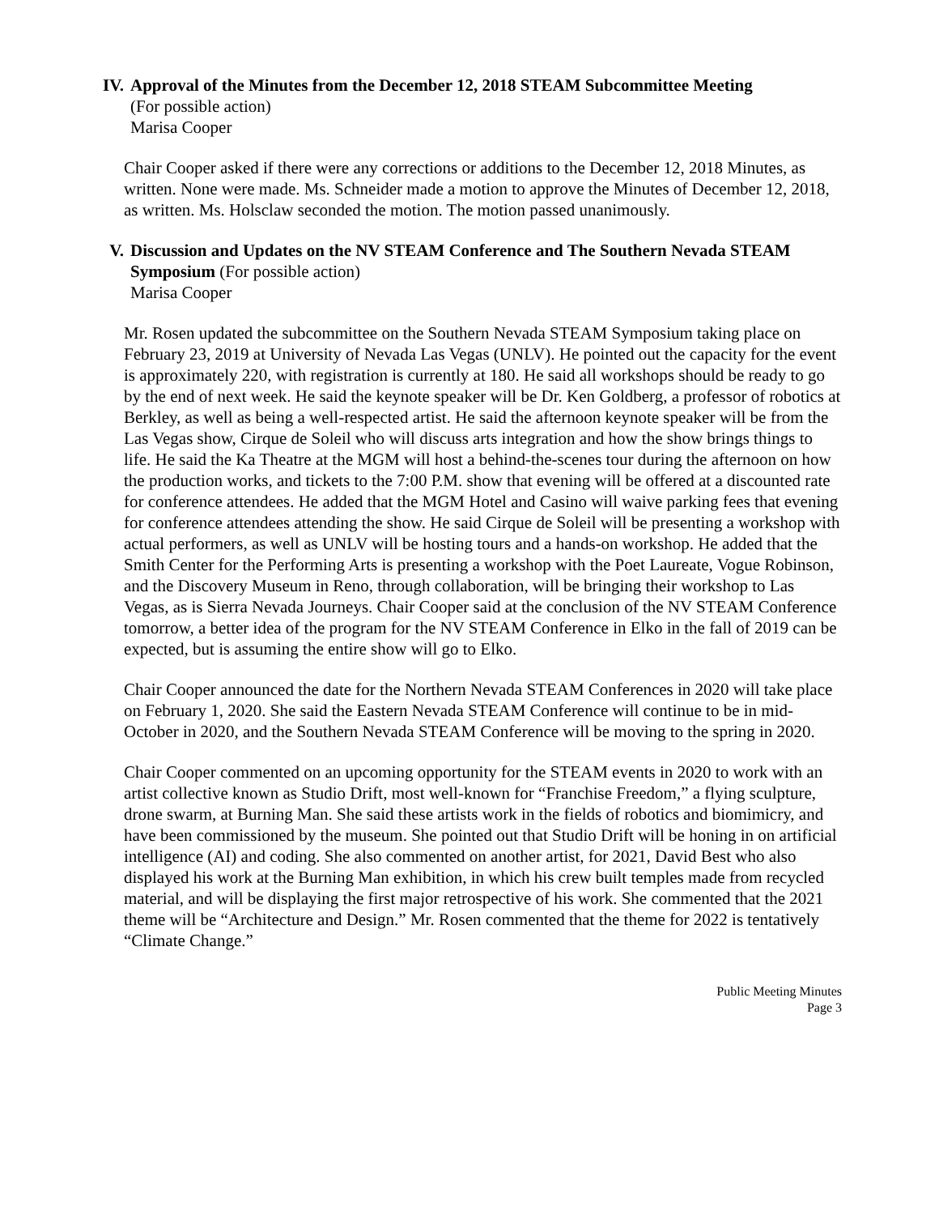IV. Approval of the Minutes from the December 12, 2018 STEAM Subcommittee Meeting
(For possible action)
Marisa Cooper
Chair Cooper asked if there were any corrections or additions to the December 12, 2018 Minutes, as written. None were made. Ms. Schneider made a motion to approve the Minutes of December 12, 2018, as written. Ms. Holsclaw seconded the motion. The motion passed unanimously.
V. Discussion and Updates on the NV STEAM Conference and The Southern Nevada STEAM Symposium (For possible action)
Marisa Cooper
Mr. Rosen updated the subcommittee on the Southern Nevada STEAM Symposium taking place on February 23, 2019 at University of Nevada Las Vegas (UNLV). He pointed out the capacity for the event is approximately 220, with registration is currently at 180. He said all workshops should be ready to go by the end of next week. He said the keynote speaker will be Dr. Ken Goldberg, a professor of robotics at Berkley, as well as being a well-respected artist. He said the afternoon keynote speaker will be from the Las Vegas show, Cirque de Soleil who will discuss arts integration and how the show brings things to life. He said the Ka Theatre at the MGM will host a behind-the-scenes tour during the afternoon on how the production works, and tickets to the 7:00 P.M. show that evening will be offered at a discounted rate for conference attendees. He added that the MGM Hotel and Casino will waive parking fees that evening for conference attendees attending the show. He said Cirque de Soleil will be presenting a workshop with actual performers, as well as UNLV will be hosting tours and a hands-on workshop. He added that the Smith Center for the Performing Arts is presenting a workshop with the Poet Laureate, Vogue Robinson, and the Discovery Museum in Reno, through collaboration, will be bringing their workshop to Las Vegas, as is Sierra Nevada Journeys. Chair Cooper said at the conclusion of the NV STEAM Conference tomorrow, a better idea of the program for the NV STEAM Conference in Elko in the fall of 2019 can be expected, but is assuming the entire show will go to Elko.
Chair Cooper announced the date for the Northern Nevada STEAM Conferences in 2020 will take place on February 1, 2020. She said the Eastern Nevada STEAM Conference will continue to be in mid-October in 2020, and the Southern Nevada STEAM Conference will be moving to the spring in 2020.
Chair Cooper commented on an upcoming opportunity for the STEAM events in 2020 to work with an artist collective known as Studio Drift, most well-known for “Franchise Freedom,” a flying sculpture, drone swarm, at Burning Man. She said these artists work in the fields of robotics and biomimicry, and have been commissioned by the museum. She pointed out that Studio Drift will be honing in on artificial intelligence (AI) and coding. She also commented on another artist, for 2021, David Best who also displayed his work at the Burning Man exhibition, in which his crew built temples made from recycled material, and will be displaying the first major retrospective of his work. She commented that the 2021 theme will be “Architecture and Design.” Mr. Rosen commented that the theme for 2022 is tentatively “Climate Change.”
Public Meeting Minutes
Page 3